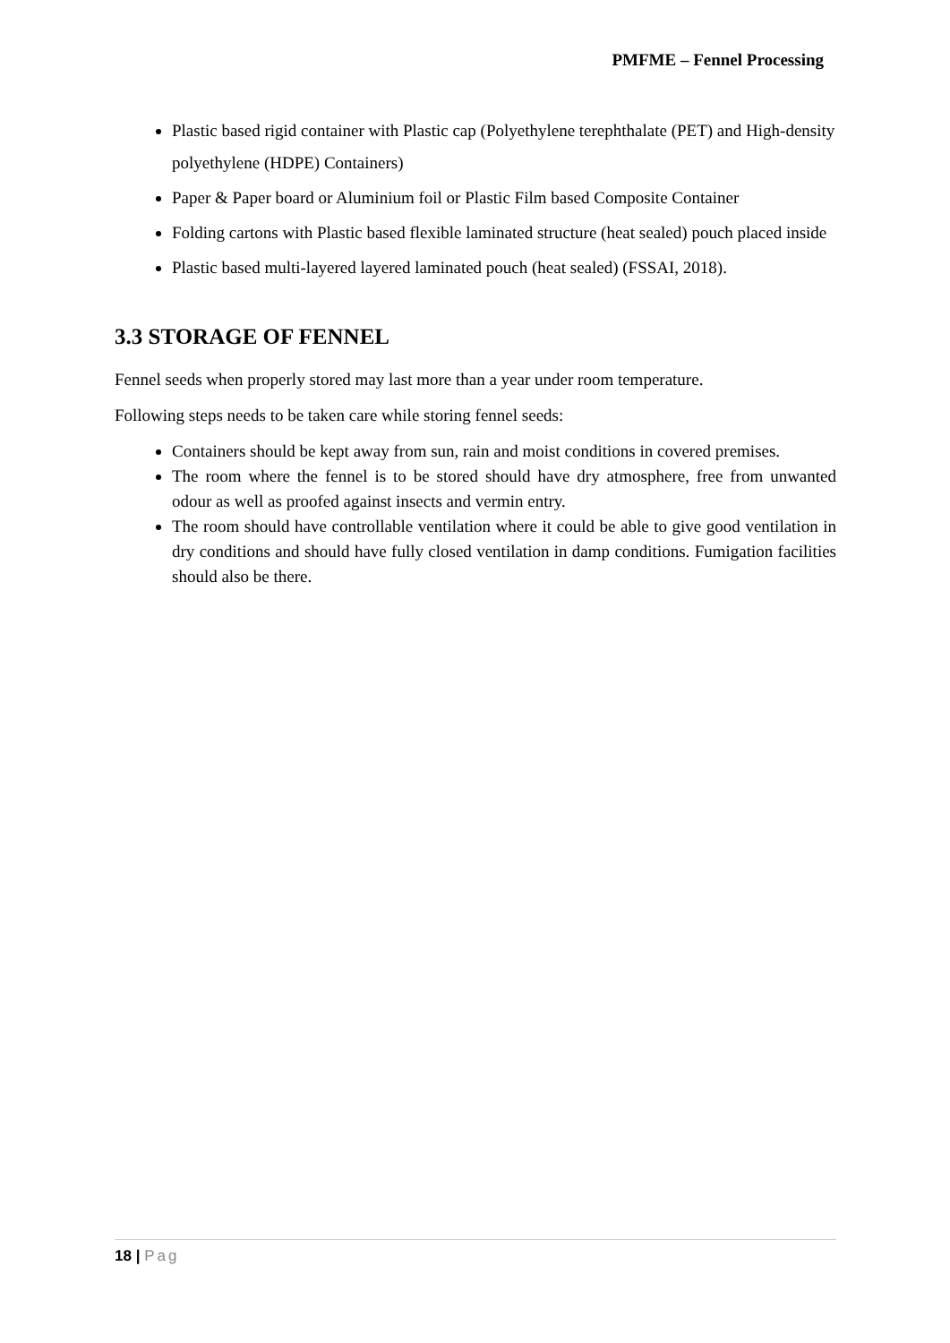PMFME – Fennel Processing
Plastic based rigid container with Plastic cap (Polyethylene terephthalate (PET) and High-density polyethylene (HDPE) Containers)
Paper & Paper board or Aluminium foil or Plastic Film based Composite Container
Folding cartons with Plastic based flexible laminated structure (heat sealed) pouch placed inside
Plastic based multi-layered layered laminated pouch (heat sealed) (FSSAI, 2018).
3.3 STORAGE OF FENNEL
Fennel seeds when properly stored may last more than a year under room temperature.
Following steps needs to be taken care while storing fennel seeds:
Containers should be kept away from sun, rain and moist conditions in covered premises.
The room where the fennel is to be stored should have dry atmosphere, free from unwanted odour as well as proofed against insects and vermin entry.
The room should have controllable ventilation where it could be able to give good ventilation in dry conditions and should have fully closed ventilation in damp conditions. Fumigation facilities should also be there.
18 | Pag